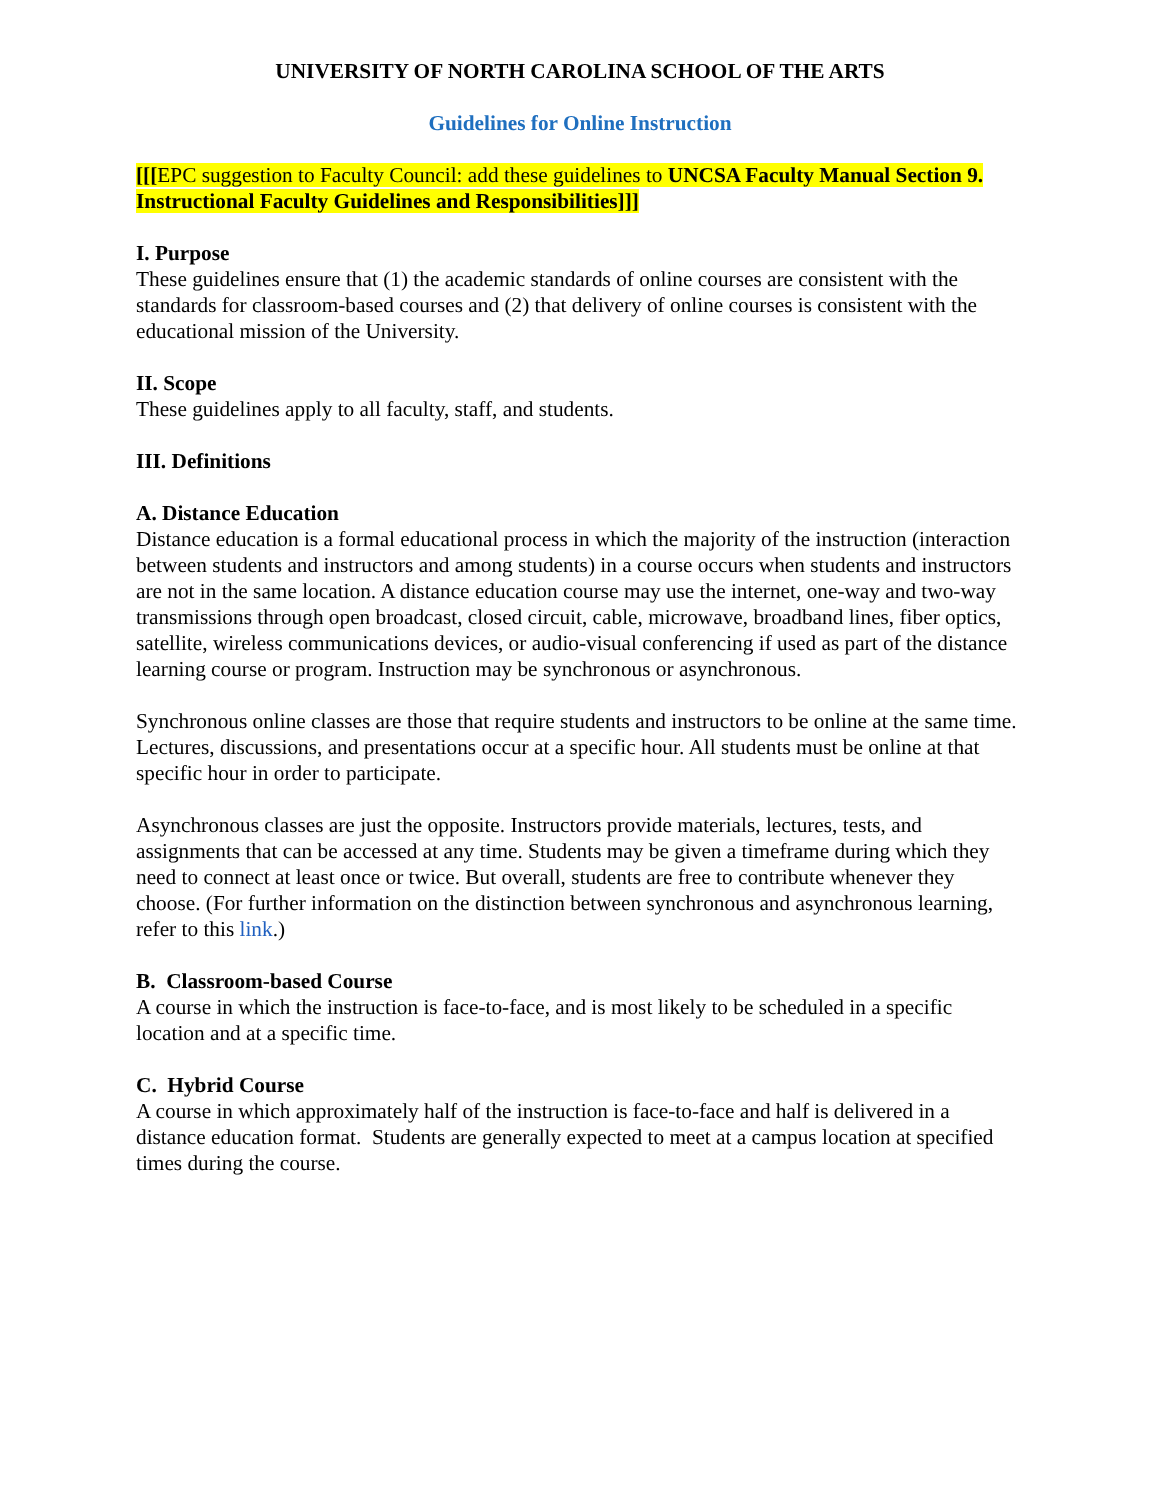UNIVERSITY OF NORTH CAROLINA SCHOOL OF THE ARTS
Guidelines for Online Instruction
[[[EPC suggestion to Faculty Council: add these guidelines to UNCSA Faculty Manual Section 9. Instructional Faculty Guidelines and Responsibilities]]]
I. Purpose
These guidelines ensure that (1) the academic standards of online courses are consistent with the standards for classroom-based courses and (2) that delivery of online courses is consistent with the educational mission of the University.
II. Scope
These guidelines apply to all faculty, staff, and students.
III. Definitions
A. Distance Education
Distance education is a formal educational process in which the majority of the instruction (interaction between students and instructors and among students) in a course occurs when students and instructors are not in the same location. A distance education course may use the internet, one-way and two-way transmissions through open broadcast, closed circuit, cable, microwave, broadband lines, fiber optics, satellite, wireless communications devices, or audio-visual conferencing if used as part of the distance learning course or program. Instruction may be synchronous or asynchronous.
Synchronous online classes are those that require students and instructors to be online at the same time. Lectures, discussions, and presentations occur at a specific hour. All students must be online at that specific hour in order to participate.
Asynchronous classes are just the opposite. Instructors provide materials, lectures, tests, and assignments that can be accessed at any time. Students may be given a timeframe during which they need to connect at least once or twice. But overall, students are free to contribute whenever they choose. (For further information on the distinction between synchronous and asynchronous learning, refer to this link.)
B. Classroom-based Course
A course in which the instruction is face-to-face, and is most likely to be scheduled in a specific location and at a specific time.
C. Hybrid Course
A course in which approximately half of the instruction is face-to-face and half is delivered in a distance education format. Students are generally expected to meet at a campus location at specified times during the course.